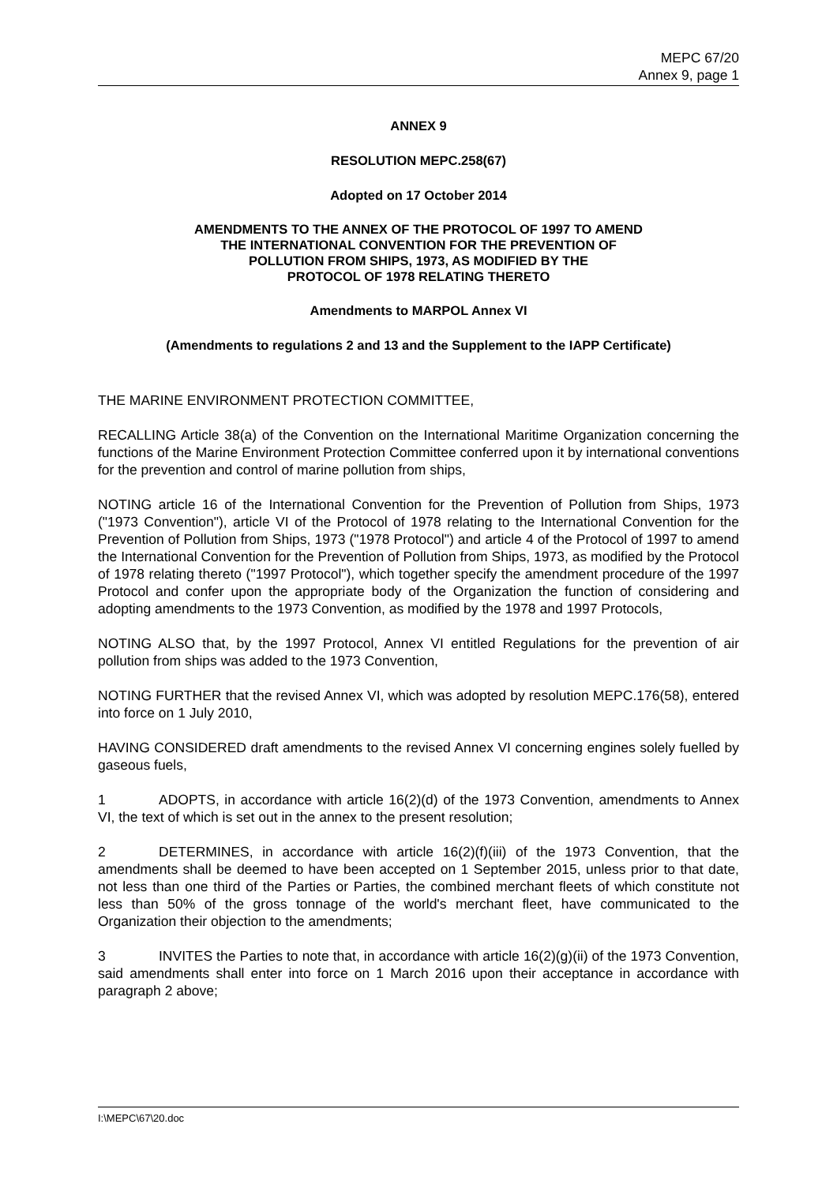MEPC 67/20
Annex 9, page 1
ANNEX 9
RESOLUTION MEPC.258(67)
Adopted on 17 October 2014
AMENDMENTS TO THE ANNEX OF THE PROTOCOL OF 1997 TO AMEND
THE INTERNATIONAL CONVENTION FOR THE PREVENTION OF
POLLUTION FROM SHIPS, 1973, AS MODIFIED BY THE
PROTOCOL OF 1978 RELATING THERETO
Amendments to MARPOL Annex VI
(Amendments to regulations 2 and 13 and the Supplement to the IAPP Certificate)
THE MARINE ENVIRONMENT PROTECTION COMMITTEE,
RECALLING Article 38(a) of the Convention on the International Maritime Organization concerning the functions of the Marine Environment Protection Committee conferred upon it by international conventions for the prevention and control of marine pollution from ships,
NOTING article 16 of the International Convention for the Prevention of Pollution from Ships, 1973 ("1973 Convention"), article VI of the Protocol of 1978 relating to the International Convention for the Prevention of Pollution from Ships, 1973 ("1978 Protocol") and article 4 of the Protocol of 1997 to amend the International Convention for the Prevention of Pollution from Ships, 1973, as modified by the Protocol of 1978 relating thereto ("1997 Protocol"), which together specify the amendment procedure of the 1997 Protocol and confer upon the appropriate body of the Organization the function of considering and adopting amendments to the 1973 Convention, as modified by the 1978 and 1997 Protocols,
NOTING ALSO that, by the 1997 Protocol, Annex VI entitled Regulations for the prevention of air pollution from ships was added to the 1973 Convention,
NOTING FURTHER that the revised Annex VI, which was adopted by resolution MEPC.176(58), entered into force on 1 July 2010,
HAVING CONSIDERED draft amendments to the revised Annex VI concerning engines solely fuelled by gaseous fuels,
1 ADOPTS, in accordance with article 16(2)(d) of the 1973 Convention, amendments to Annex VI, the text of which is set out in the annex to the present resolution;
2 DETERMINES, in accordance with article 16(2)(f)(iii) of the 1973 Convention, that the amendments shall be deemed to have been accepted on 1 September 2015, unless prior to that date, not less than one third of the Parties or Parties, the combined merchant fleets of which constitute not less than 50% of the gross tonnage of the world's merchant fleet, have communicated to the Organization their objection to the amendments;
3 INVITES the Parties to note that, in accordance with article 16(2)(g)(ii) of the 1973 Convention, said amendments shall enter into force on 1 March 2016 upon their acceptance in accordance with paragraph 2 above;
I:\MEPC\67\20.doc